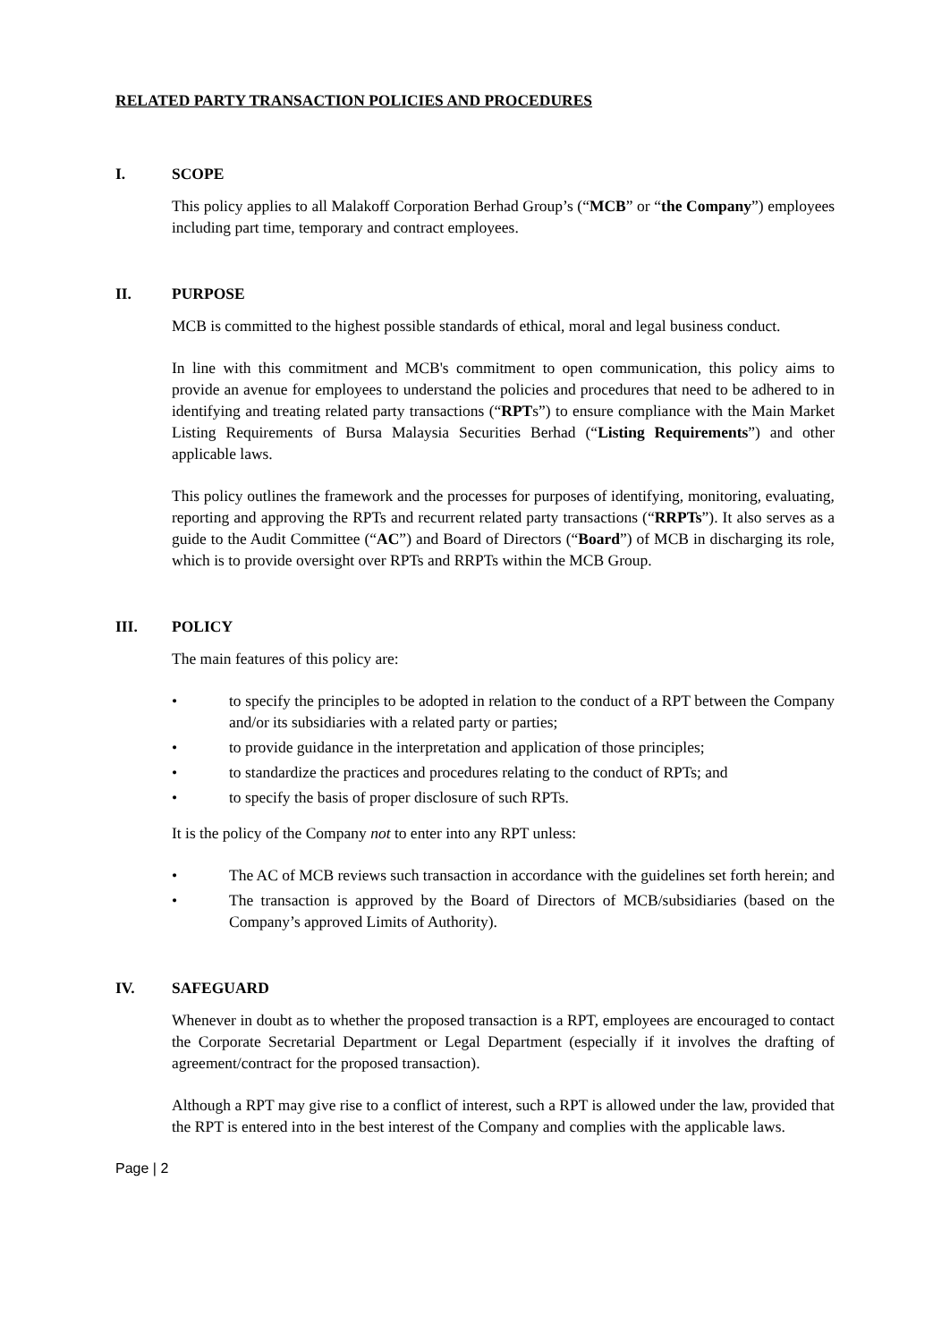RELATED PARTY TRANSACTION POLICIES AND PROCEDURES
I. SCOPE
This policy applies to all Malakoff Corporation Berhad Group’s (“MCB” or “the Company”) employees including part time, temporary and contract employees.
II. PURPOSE
MCB is committed to the highest possible standards of ethical, moral and legal business conduct.
In line with this commitment and MCB's commitment to open communication, this policy aims to provide an avenue for employees to understand the policies and procedures that need to be adhered to in identifying and treating related party transactions (“RPTs”) to ensure compliance with the Main Market Listing Requirements of Bursa Malaysia Securities Berhad (“Listing Requirements”) and other applicable laws.
This policy outlines the framework and the processes for purposes of identifying, monitoring, evaluating, reporting and approving the RPTs and recurrent related party transactions (“RRPTs”). It also serves as a guide to the Audit Committee (“AC”) and Board of Directors (“Board”) of MCB in discharging its role, which is to provide oversight over RPTs and RRPTs within the MCB Group.
III. POLICY
The main features of this policy are:
• to specify the principles to be adopted in relation to the conduct of a RPT between the Company and/or its subsidiaries with a related party or parties;
• to provide guidance in the interpretation and application of those principles;
• to standardize the practices and procedures relating to the conduct of RPTs; and
• to specify the basis of proper disclosure of such RPTs.
It is the policy of the Company not to enter into any RPT unless:
• The AC of MCB reviews such transaction in accordance with the guidelines set forth herein; and
• The transaction is approved by the Board of Directors of MCB/subsidiaries (based on the Company’s approved Limits of Authority).
IV. SAFEGUARD
Whenever in doubt as to whether the proposed transaction is a RPT, employees are encouraged to contact the Corporate Secretarial Department or Legal Department (especially if it involves the drafting of agreement/contract for the proposed transaction).
Although a RPT may give rise to a conflict of interest, such a RPT is allowed under the law, provided that the RPT is entered into in the best interest of the Company and complies with the applicable laws.
Page | 2